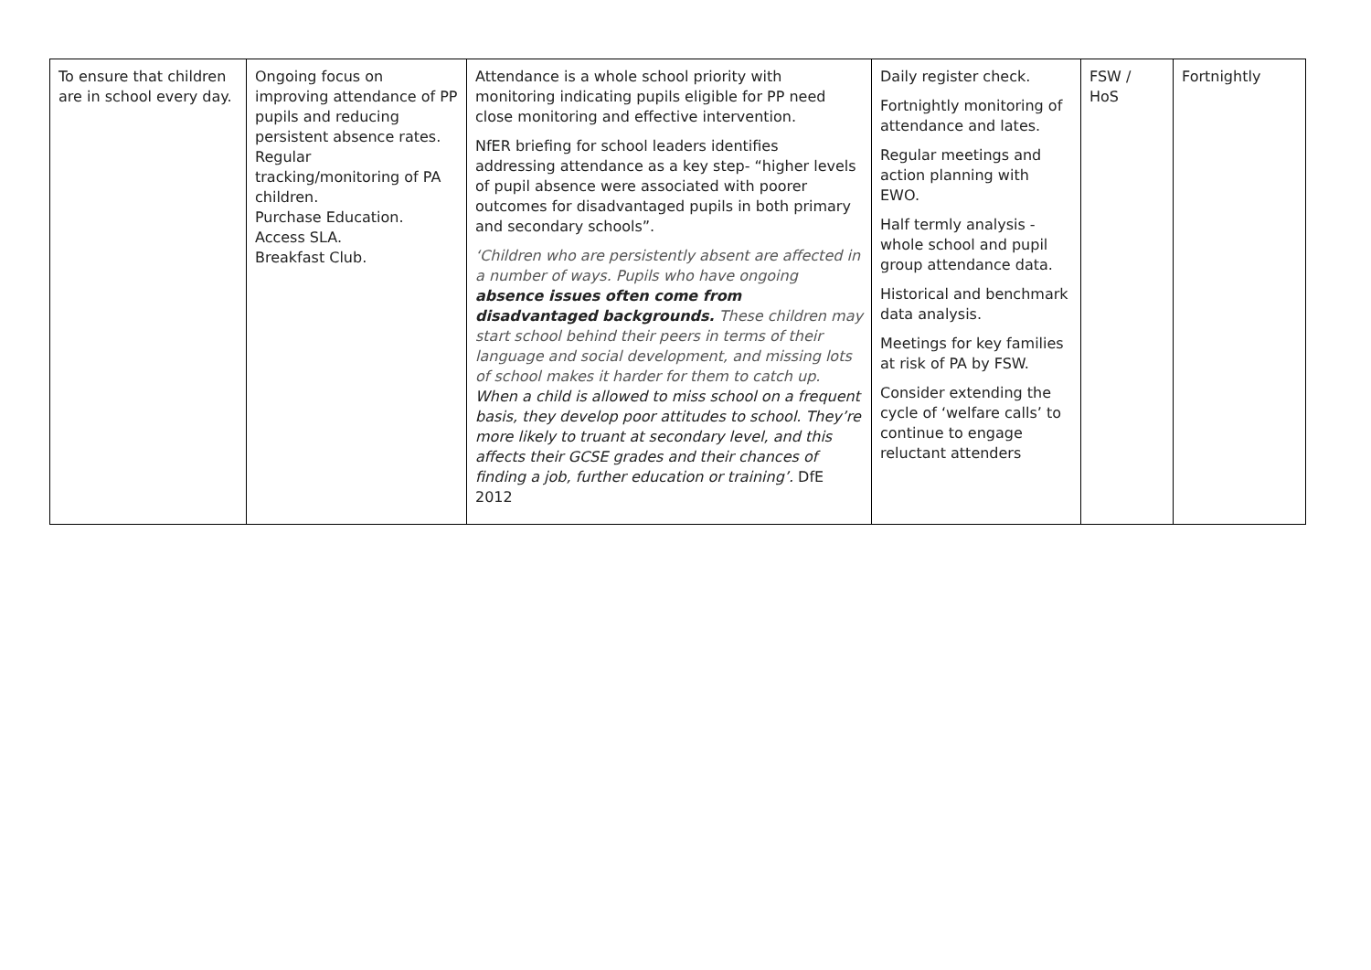| To ensure that children are in school every day. | Ongoing focus on improving attendance of PP pupils and reducing persistent absence rates. Regular tracking/monitoring of PA children. Purchase Education. Access SLA. Breakfast Club. | Attendance is a whole school priority with monitoring indicating pupils eligible for PP need close monitoring and effective intervention. NfER briefing for school leaders identifies addressing attendance as a key step- “higher levels of pupil absence were associated with poorer outcomes for disadvantaged pupils in both primary and secondary schools”. ‘Children who are persistently absent are affected in a number of ways. Pupils who have ongoing absence issues often come from disadvantaged backgrounds. These children may start school behind their peers in terms of their language and social development, and missing lots of school makes it harder for them to catch up. When a child is allowed to miss school on a frequent basis, they develop poor attitudes to school. They’re more likely to truant at secondary level, and this affects their GCSE grades and their chances of finding a job, further education or training’. DfE 2012 | Daily register check. Fortnightly monitoring of attendance and lates. Regular meetings and action planning with EWO. Half termly analysis - whole school and pupil group attendance data. Historical and benchmark data analysis. Meetings for key families at risk of PA by FSW. Consider extending the cycle of ‘welfare calls’ to continue to engage reluctant attenders | FSW / HoS | Fortnightly |